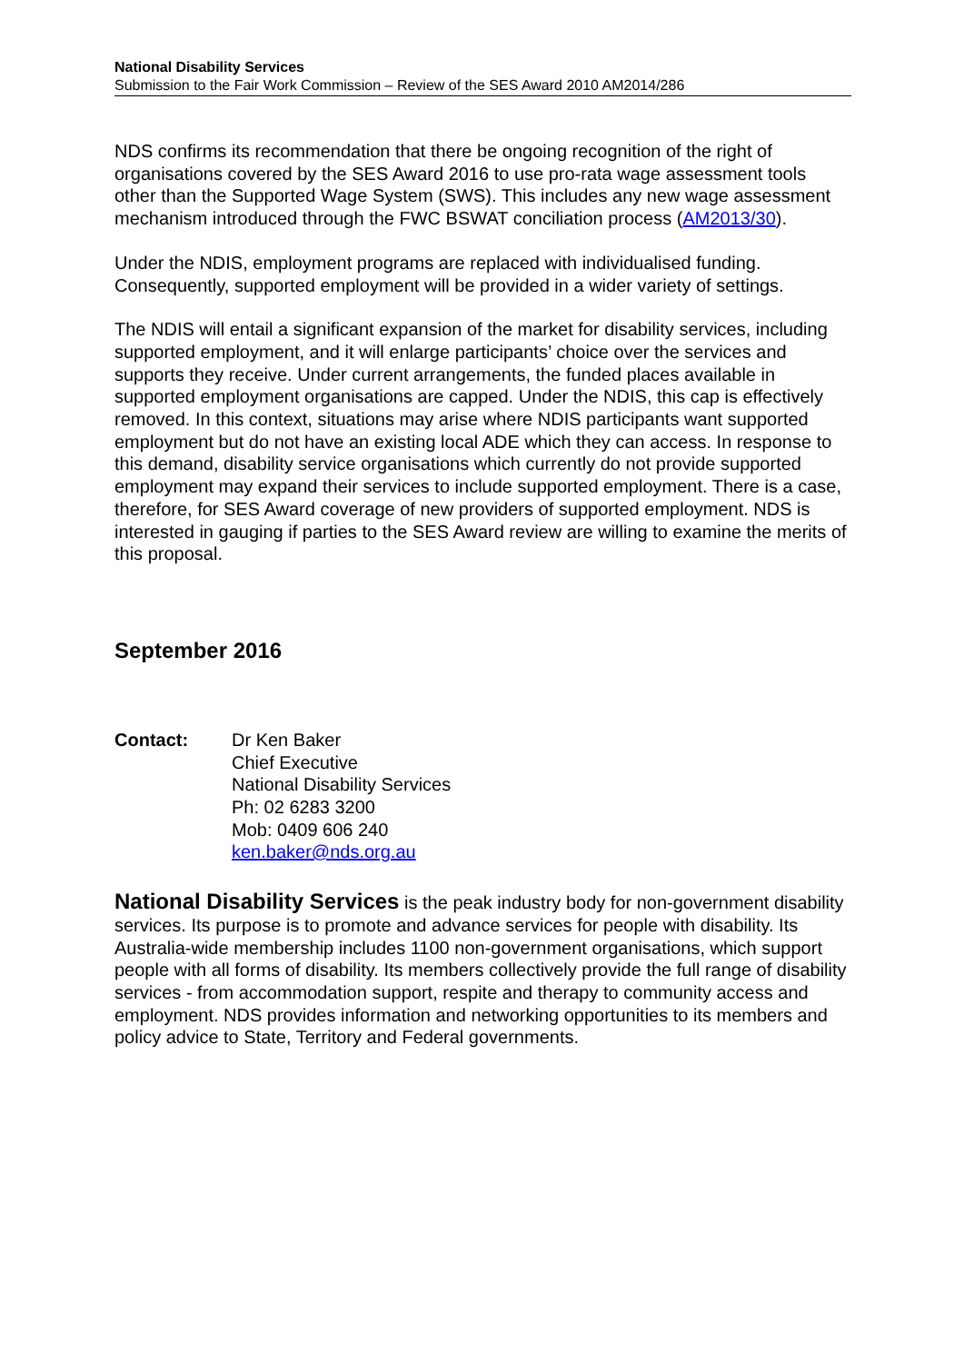National Disability Services
Submission to the Fair Work Commission – Review of the SES Award 2010 AM2014/286
NDS confirms its recommendation that there be ongoing recognition of the right of organisations covered by the SES Award 2016 to use pro-rata wage assessment tools other than the Supported Wage System (SWS). This includes any new wage assessment mechanism introduced through the FWC BSWAT conciliation process (AM2013/30).
Under the NDIS, employment programs are replaced with individualised funding. Consequently, supported employment will be provided in a wider variety of settings.
The NDIS will entail a significant expansion of the market for disability services, including supported employment, and it will enlarge participants’ choice over the services and supports they receive. Under current arrangements, the funded places available in supported employment organisations are capped. Under the NDIS, this cap is effectively removed. In this context, situations may arise where NDIS participants want supported employment but do not have an existing local ADE which they can access. In response to this demand, disability service organisations which currently do not provide supported employment may expand their services to include supported employment. There is a case, therefore, for SES Award coverage of new providers of supported employment. NDS is interested in gauging if parties to the SES Award review are willing to examine the merits of this proposal.
September 2016
Contact: Dr Ken Baker
Chief Executive
National Disability Services
Ph: 02 6283 3200
Mob: 0409 606 240
ken.baker@nds.org.au
National Disability Services is the peak industry body for non-government disability services. Its purpose is to promote and advance services for people with disability. Its Australia-wide membership includes 1100 non-government organisations, which support people with all forms of disability. Its members collectively provide the full range of disability services - from accommodation support, respite and therapy to community access and employment. NDS provides information and networking opportunities to its members and policy advice to State, Territory and Federal governments.